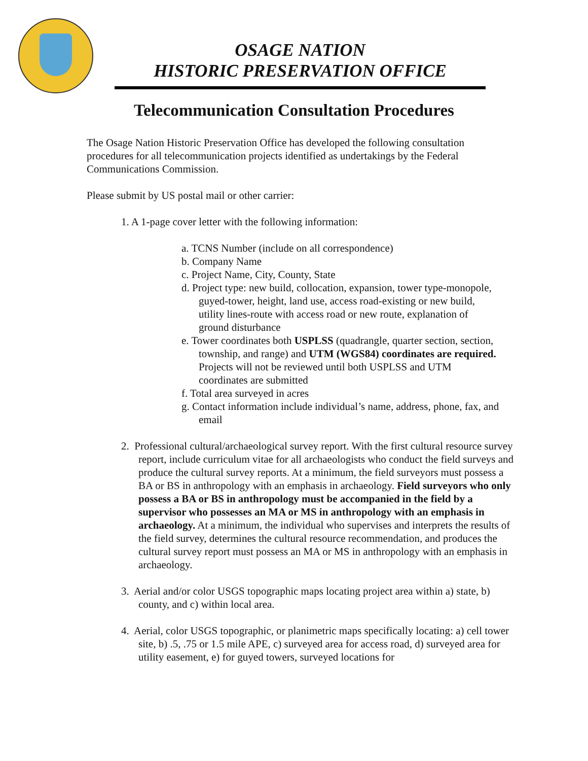OSAGE NATION
HISTORIC PRESERVATION OFFICE
Telecommunication Consultation Procedures
The Osage Nation Historic Preservation Office has developed the following consultation procedures for all telecommunication projects identified as undertakings by the Federal Communications Commission.
Please submit by US postal mail or other carrier:
1. A 1-page cover letter with the following information:
a. TCNS Number (include on all correspondence)
b. Company Name
c. Project Name, City, County, State
d. Project type: new build, collocation, expansion, tower type-monopole, guyed-tower, height, land use, access road-existing or new build, utility lines-route with access road or new route, explanation of ground disturbance
e. Tower coordinates both USPLSS (quadrangle, quarter section, section, township, and range) and UTM (WGS84) coordinates are required. Projects will not be reviewed until both USPLSS and UTM coordinates are submitted
f. Total area surveyed in acres
g. Contact information include individual’s name, address, phone, fax, and email
2. Professional cultural/archaeological survey report. With the first cultural resource survey report, include curriculum vitae for all archaeologists who conduct the field surveys and produce the cultural survey reports. At a minimum, the field surveyors must possess a BA or BS in anthropology with an emphasis in archaeology. Field surveyors who only possess a BA or BS in anthropology must be accompanied in the field by a supervisor who possesses an MA or MS in anthropology with an emphasis in archaeology. At a minimum, the individual who supervises and interprets the results of the field survey, determines the cultural resource recommendation, and produces the cultural survey report must possess an MA or MS in anthropology with an emphasis in archaeology.
3. Aerial and/or color USGS topographic maps locating project area within a) state, b) county, and c) within local area.
4. Aerial, color USGS topographic, or planimetric maps specifically locating: a) cell tower site, b) .5, .75 or 1.5 mile APE, c) surveyed area for access road, d) surveyed area for utility easement, e) for guyed towers, surveyed locations for